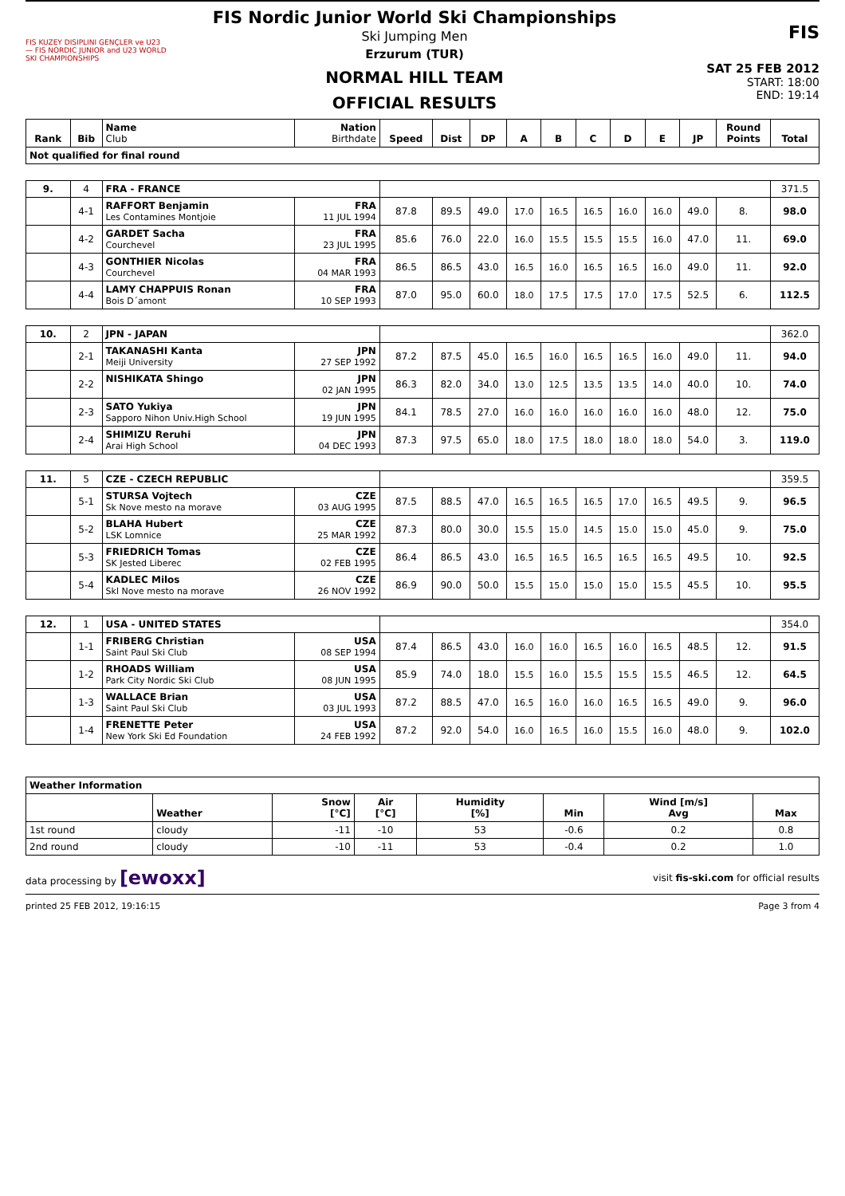FIS KUZEY DISIPLINI GENÇLER ve U23 — FIS NORDIC JUNIOR and U23 WORLD SKI CHAMPIONSHIPS
FIS Nordic Junior World Ski Championships
Ski Jumping Men
Erzurum (TUR)
NORMAL HILL TEAM
OFFICIAL RESULTS
FIS
SAT 25 FEB 2012
START: 18:00
END: 19:14
| Rank | Bib | Name Club | Nation Birthdate | Speed | Dist | DP | A | B | C | D | E | JP | Round Points | Total |
| --- | --- | --- | --- | --- | --- | --- | --- | --- | --- | --- | --- | --- | --- | --- |
| Not qualified for final round | | | | | | | | | | | | | | |
| 9. | 4 | FRA - FRANCE | | | | | | | | | | | | 371.5 |
| | 4-1 | RAFFORT Benjamin Les Contamines Montjoie | FRA 11 JUL 1994 | 87.8 | 89.5 | 49.0 | 17.0 | 16.5 | 16.5 | 16.0 | 16.0 | 49.0 | 8. | 98.0 |
| | 4-2 | GARDET Sacha Courchevel | FRA 23 JUL 1995 | 85.6 | 76.0 | 22.0 | 16.0 | 15.5 | 15.5 | 15.5 | 16.0 | 47.0 | 11. | 69.0 |
| | 4-3 | GONTHIER Nicolas Courchevel | FRA 04 MAR 1993 | 86.5 | 86.5 | 43.0 | 16.5 | 16.0 | 16.5 | 16.5 | 16.0 | 49.0 | 11. | 92.0 |
| | 4-4 | LAMY CHAPPUIS Ronan Bois D´amont | FRA 10 SEP 1993 | 87.0 | 95.0 | 60.0 | 18.0 | 17.5 | 17.5 | 17.0 | 17.5 | 52.5 | 6. | 112.5 |
| 10. | 2 | JPN - JAPAN | | | | | | | | | | | | 362.0 |
| | 2-1 | TAKANASHI Kanta Meiji University | JPN 27 SEP 1992 | 87.2 | 87.5 | 45.0 | 16.5 | 16.0 | 16.5 | 16.5 | 16.0 | 49.0 | 11. | 94.0 |
| | 2-2 | NISHIKATA Shingo | JPN 02 JAN 1995 | 86.3 | 82.0 | 34.0 | 13.0 | 12.5 | 13.5 | 13.5 | 14.0 | 40.0 | 10. | 74.0 |
| | 2-3 | SATO Yukiya Sapporo Nihon Univ.High School | JPN 19 JUN 1995 | 84.1 | 78.5 | 27.0 | 16.0 | 16.0 | 16.0 | 16.0 | 16.0 | 48.0 | 12. | 75.0 |
| | 2-4 | SHIMIZU Reruhi Arai High School | JPN 04 DEC 1993 | 87.3 | 97.5 | 65.0 | 18.0 | 17.5 | 18.0 | 18.0 | 18.0 | 54.0 | 3. | 119.0 |
| 11. | 5 | CZE - CZECH REPUBLIC | | | | | | | | | | | | 359.5 |
| | 5-1 | STURSA Vojtech Sk Nove mesto na morave | CZE 03 AUG 1995 | 87.5 | 88.5 | 47.0 | 16.5 | 16.5 | 16.5 | 17.0 | 16.5 | 49.5 | 9. | 96.5 |
| | 5-2 | BLAHA Hubert LSK Lomnice | CZE 25 MAR 1992 | 87.3 | 80.0 | 30.0 | 15.5 | 15.0 | 14.5 | 15.0 | 15.0 | 45.0 | 9. | 75.0 |
| | 5-3 | FRIEDRICH Tomas SK Jested Liberec | CZE 02 FEB 1995 | 86.4 | 86.5 | 43.0 | 16.5 | 16.5 | 16.5 | 16.5 | 16.5 | 49.5 | 10. | 92.5 |
| | 5-4 | KADLEC Milos Skl Nove mesto na morave | CZE 26 NOV 1992 | 86.9 | 90.0 | 50.0 | 15.5 | 15.0 | 15.0 | 15.0 | 15.5 | 45.5 | 10. | 95.5 |
| 12. | 1 | USA - UNITED STATES | | | | | | | | | | | | 354.0 |
| | 1-1 | FRIBERG Christian Saint Paul Ski Club | USA 08 SEP 1994 | 87.4 | 86.5 | 43.0 | 16.0 | 16.0 | 16.5 | 16.0 | 16.5 | 48.5 | 12. | 91.5 |
| | 1-2 | RHOADS William Park City Nordic Ski Club | USA 08 JUN 1995 | 85.9 | 74.0 | 18.0 | 15.5 | 16.0 | 15.5 | 15.5 | 15.5 | 46.5 | 12. | 64.5 |
| | 1-3 | WALLACE Brian Saint Paul Ski Club | USA 03 JUL 1993 | 87.2 | 88.5 | 47.0 | 16.5 | 16.0 | 16.0 | 16.5 | 16.5 | 49.0 | 9. | 96.0 |
| | 1-4 | FRENETTE Peter New York Ski Ed Foundation | USA 24 FEB 1992 | 87.2 | 92.0 | 54.0 | 16.0 | 16.5 | 16.0 | 15.5 | 16.0 | 48.0 | 9. | 102.0 |
| Weather Information | | | | | | | |
| --- | --- | --- | --- | --- | --- | --- | --- |
| | Weather | Snow [°C] | Air [°C] | Humidity [%] | Min | Wind [m/s] Avg | Max |
| 1st round | cloudy | -11 | -10 | 53 | -0.6 | 0.2 | 0.8 |
| 2nd round | cloudy | -10 | -11 | 53 | -0.4 | 0.2 | 1.0 |
data processing by [ewoxx] visit fis-ski.com for official results
printed 25 FEB 2012, 19:16:15 Page 3 from 4